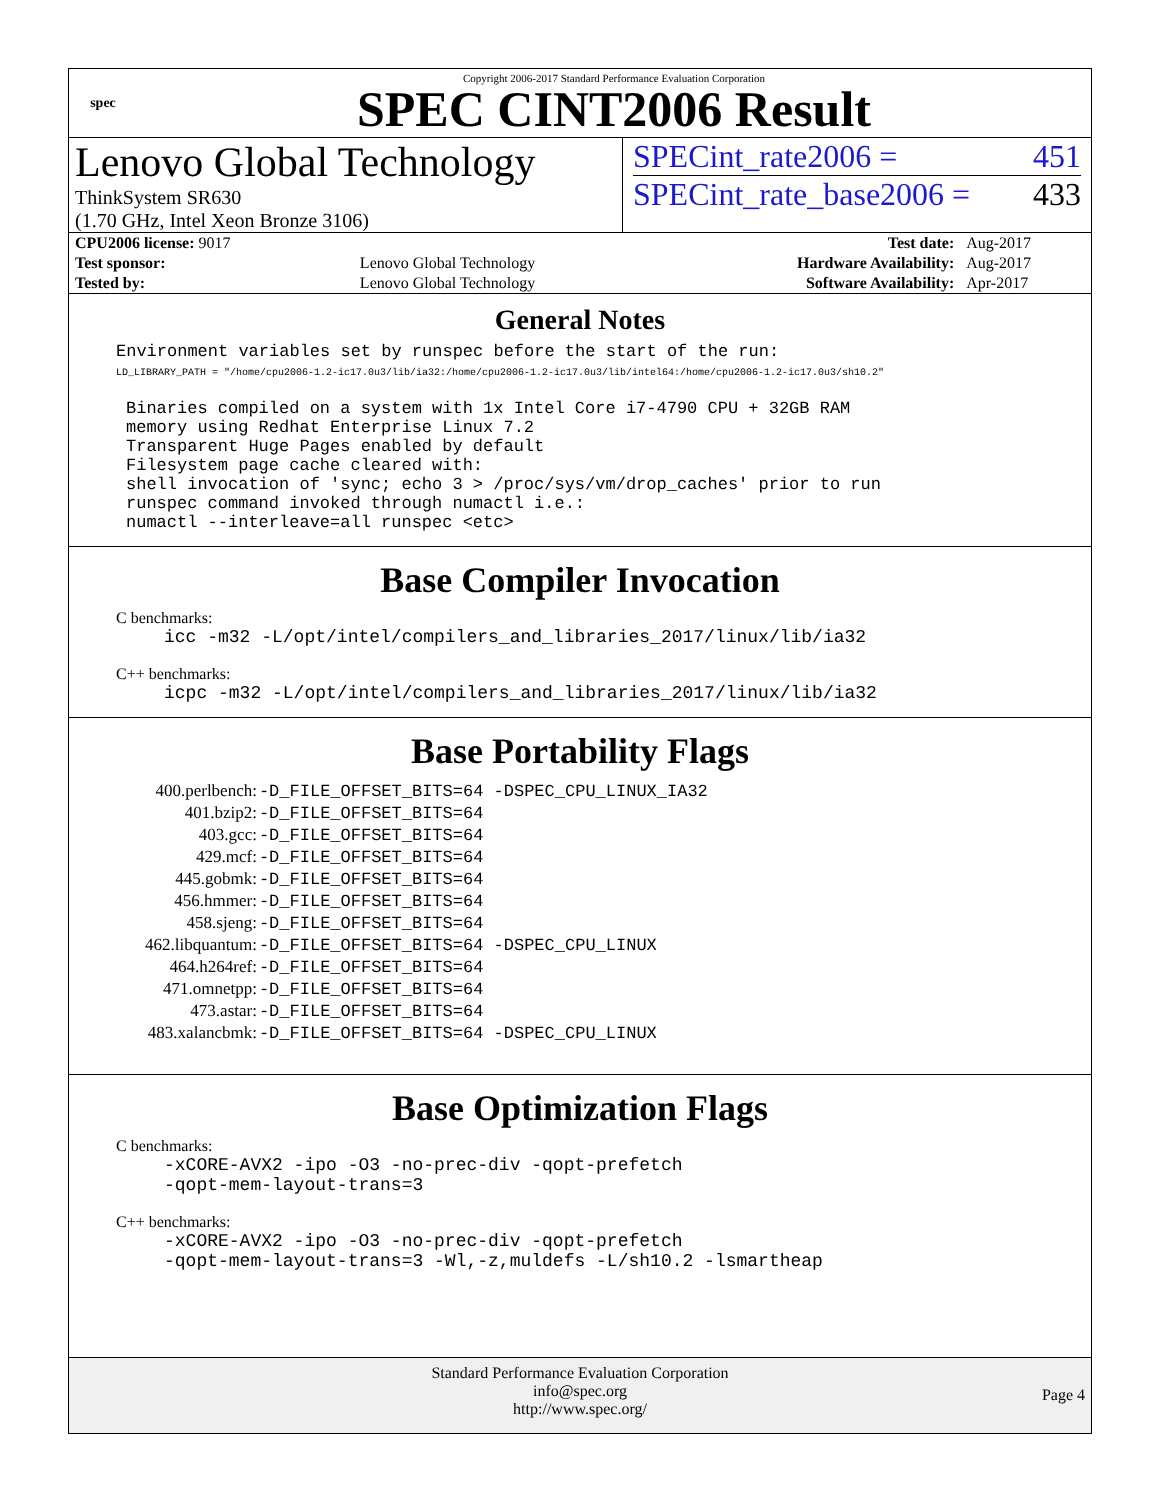spec
Copyright 2006-2017 Standard Performance Evaluation Corporation
SPEC CINT2006 Result
Lenovo Global Technology
ThinkSystem SR630
(1.70 GHz, Intel Xeon Bronze 3106)
SPECint_rate2006 = 451
SPECint_rate_base2006 = 433
| CPU2006 license: 9017 | | Test date: | Aug-2017 |
| Test sponsor: | Lenovo Global Technology | Hardware Availability: | Aug-2017 |
| Tested by: | Lenovo Global Technology | Software Availability: | Apr-2017 |
General Notes
Environment variables set by runspec before the start of the run:
LD_LIBRARY_PATH = "/home/cpu2006-1.2-ic17.0u3/lib/ia32:/home/cpu2006-1.2-ic17.0u3/lib/intel64:/home/cpu2006-1.2-ic17.0u3/sh10.2"
Binaries compiled on a system with 1x Intel Core i7-4790 CPU + 32GB RAM
memory using Redhat Enterprise Linux 7.2
Transparent Huge Pages enabled by default
Filesystem page cache cleared with:
shell invocation of 'sync; echo 3 > /proc/sys/vm/drop_caches' prior to run
runspec command invoked through numactl i.e.:
numactl --interleave=all runspec <etc>
Base Compiler Invocation
C benchmarks:
icc -m32 -L/opt/intel/compilers_and_libraries_2017/linux/lib/ia32
C++ benchmarks:
icpc -m32 -L/opt/intel/compilers_and_libraries_2017/linux/lib/ia32
Base Portability Flags
| 400.perlbench: | -D_FILE_OFFSET_BITS=64 -DSPEC_CPU_LINUX_IA32 |
| 401.bzip2: | -D_FILE_OFFSET_BITS=64 |
| 403.gcc: | -D_FILE_OFFSET_BITS=64 |
| 429.mcf: | -D_FILE_OFFSET_BITS=64 |
| 445.gobmk: | -D_FILE_OFFSET_BITS=64 |
| 456.hmmer: | -D_FILE_OFFSET_BITS=64 |
| 458.sjeng: | -D_FILE_OFFSET_BITS=64 |
| 462.libquantum: | -D_FILE_OFFSET_BITS=64 -DSPEC_CPU_LINUX |
| 464.h264ref: | -D_FILE_OFFSET_BITS=64 |
| 471.omnetpp: | -D_FILE_OFFSET_BITS=64 |
| 473.astar: | -D_FILE_OFFSET_BITS=64 |
| 483.xalancbmk: | -D_FILE_OFFSET_BITS=64 -DSPEC_CPU_LINUX |
Base Optimization Flags
C benchmarks:
-xCORE-AVX2 -ipo -O3 -no-prec-div -qopt-prefetch
-qopt-mem-layout-trans=3
C++ benchmarks:
-xCORE-AVX2 -ipo -O3 -no-prec-div -qopt-prefetch
-qopt-mem-layout-trans=3 -Wl,-z,muldefs -L/sh10.2 -lsmartheap
Standard Performance Evaluation Corporation
info@spec.org
http://www.spec.org/
Page 4